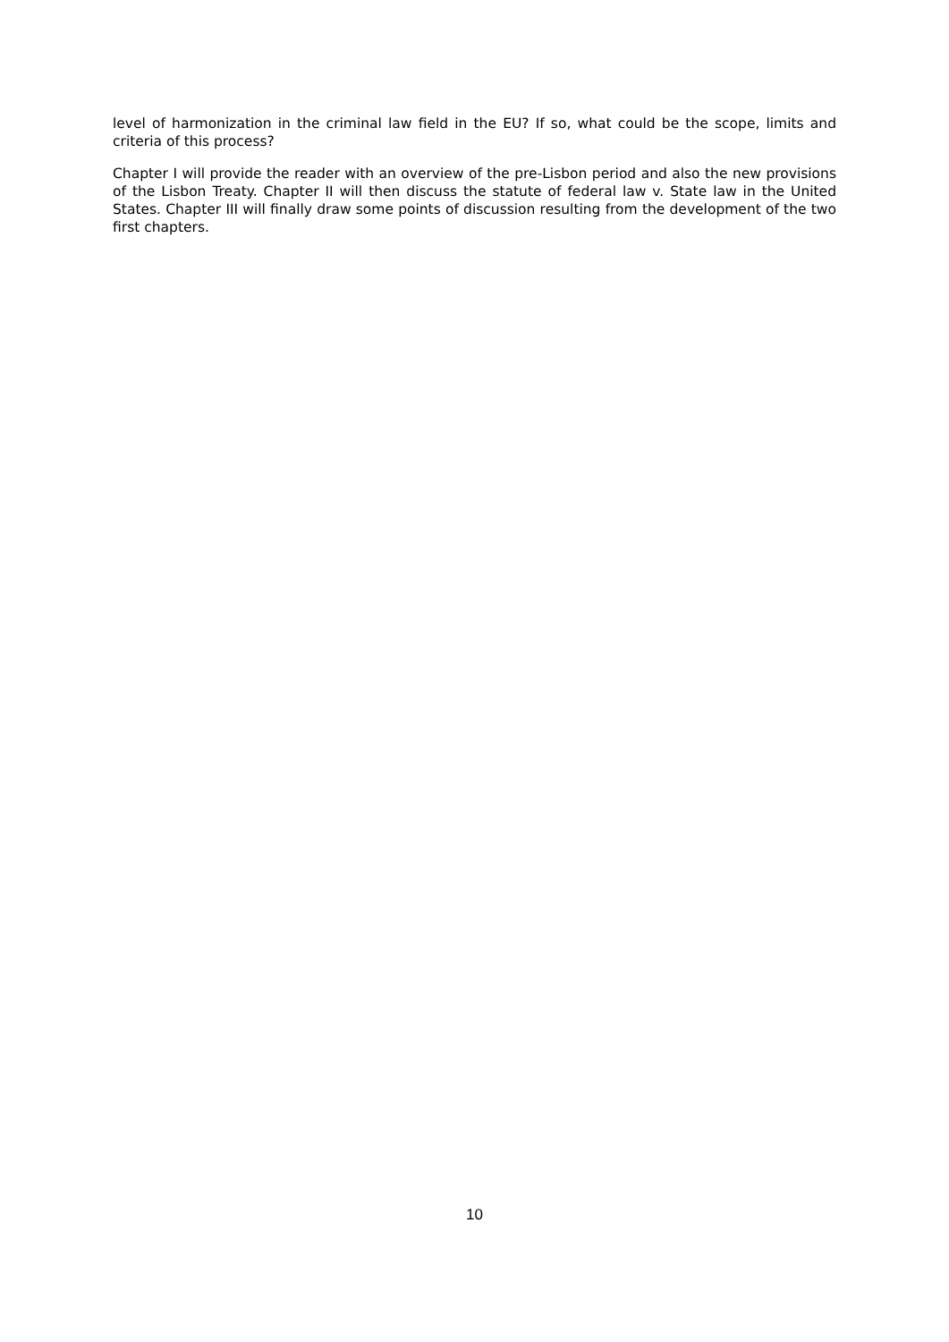level of harmonization in the criminal law field in the EU? If so, what could be the scope, limits and criteria of this process?
Chapter I will provide the reader with an overview of the pre-Lisbon period and also the new provisions of the Lisbon Treaty. Chapter II will then discuss the statute of federal law v. State law in the United States. Chapter III will finally draw some points of discussion resulting from the development of the two first chapters.
10